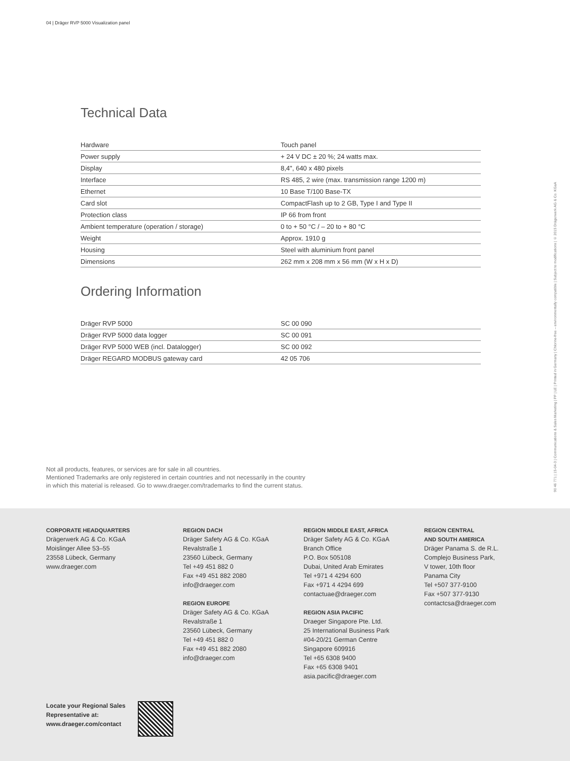04 | Dräger RVP 5000 Visualization panel
Technical Data
| Hardware | Touch panel |
| Power supply | + 24 V DC ± 20 %; 24 watts max. |
| Display | 8,4", 640 x 480 pixels |
| Interface | RS 485, 2 wire (max. transmission range 1200 m) |
| Ethernet | 10 Base T/100 Base-TX |
| Card slot | CompactFlash up to 2 GB, Type I and Type II |
| Protection class | IP 66 from front |
| Ambient temperature (operation / storage) | 0 to + 50 °C / – 20 to + 80 °C |
| Weight | Approx. 1910 g |
| Housing | Steel with aluminium front panel |
| Dimensions | 262 mm x 208 mm x 56 mm (W x H x D) |
Ordering Information
| Dräger RVP 5000 | SC 00 090 |
| Dräger RVP 5000 data logger | SC 00 091 |
| Dräger RVP 5000 WEB (incl. Datalogger) | SC 00 092 |
| Dräger REGARD MODBUS gateway card | 42 05 706 |
90 46 771 | 15-04-3 | Communications & Sales Marketing | PP | LE | Printed in Germany | Chlorine-free – environmentally compatible | Subject to modifications | © 2015 Drägerwerk AG & Co. KGaA
Not all products, features, or services are for sale in all countries.
Mentioned Trademarks are only registered in certain countries and not necessarily in the country
in which this material is released. Go to www.draeger.com/trademarks to find the current status.
CORPORATE HEADQUARTERS
Drägerwerk AG & Co. KGaA
Moislinger Allee 53–55
23558 Lübeck, Germany
www.draeger.com
REGION DACH
Dräger Safety AG & Co. KGaA
Revalstraße 1
23560 Lübeck, Germany
Tel +49 451 882 0
Fax +49 451 882 2080
info@draeger.com
REGION EUROPE
Dräger Safety AG & Co. KGaA
Revalstraße 1
23560 Lübeck, Germany
Tel +49 451 882 0
Fax +49 451 882 2080
info@draeger.com
REGION MIDDLE EAST, AFRICA
Dräger Safety AG & Co. KGaA
Branch Office
P.O. Box 505108
Dubai, United Arab Emirates
Tel +971 4 4294 600
Fax +971 4 4294 699
contactuae@draeger.com
REGION ASIA PACIFIC
Draeger Singapore Pte. Ltd.
25 International Business Park
#04-20/21 German Centre
Singapore 609916
Tel +65 6308 9400
Fax +65 6308 9401
asia.pacific@draeger.com
REGION CENTRAL
AND SOUTH AMERICA
Dräger Panama S. de R.L.
Complejo Business Park,
V tower, 10th floor
Panama City
Tel +507 377-9100
Fax +507 377-9130
contactcsa@draeger.com
Locate your Regional Sales
Representative at:
www.draeger.com/contact